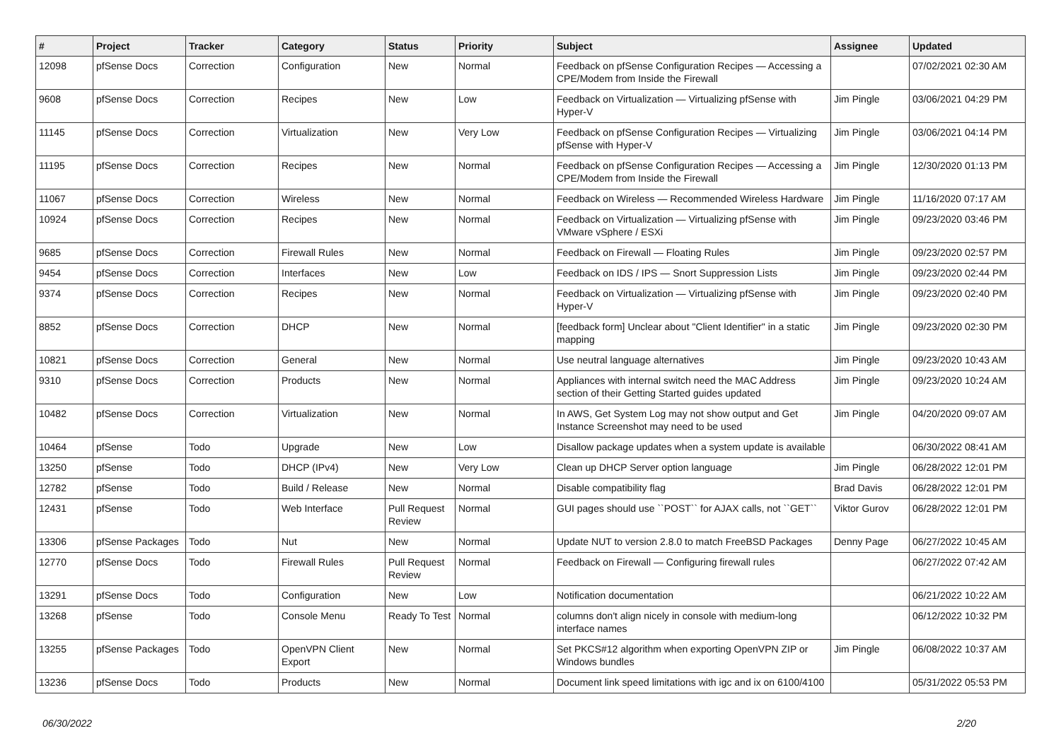| # | Project | Tracker | Category | Status | Priority | Subject | Assignee | Updated |
| --- | --- | --- | --- | --- | --- | --- | --- | --- |
| 12098 | pfSense Docs | Correction | Configuration | New | Normal | Feedback on pfSense Configuration Recipes — Accessing a CPE/Modem from Inside the Firewall | | 07/02/2021 02:30 AM |
| 9608 | pfSense Docs | Correction | Recipes | New | Low | Feedback on Virtualization — Virtualizing pfSense with Hyper-V | Jim Pingle | 03/06/2021 04:29 PM |
| 11145 | pfSense Docs | Correction | Virtualization | New | Very Low | Feedback on pfSense Configuration Recipes — Virtualizing pfSense with Hyper-V | Jim Pingle | 03/06/2021 04:14 PM |
| 11195 | pfSense Docs | Correction | Recipes | New | Normal | Feedback on pfSense Configuration Recipes — Accessing a CPE/Modem from Inside the Firewall | Jim Pingle | 12/30/2020 01:13 PM |
| 11067 | pfSense Docs | Correction | Wireless | New | Normal | Feedback on Wireless — Recommended Wireless Hardware | Jim Pingle | 11/16/2020 07:17 AM |
| 10924 | pfSense Docs | Correction | Recipes | New | Normal | Feedback on Virtualization — Virtualizing pfSense with VMware vSphere / ESXi | Jim Pingle | 09/23/2020 03:46 PM |
| 9685 | pfSense Docs | Correction | Firewall Rules | New | Normal | Feedback on Firewall — Floating Rules | Jim Pingle | 09/23/2020 02:57 PM |
| 9454 | pfSense Docs | Correction | Interfaces | New | Low | Feedback on IDS / IPS — Snort Suppression Lists | Jim Pingle | 09/23/2020 02:44 PM |
| 9374 | pfSense Docs | Correction | Recipes | New | Normal | Feedback on Virtualization — Virtualizing pfSense with Hyper-V | Jim Pingle | 09/23/2020 02:40 PM |
| 8852 | pfSense Docs | Correction | DHCP | New | Normal | [feedback form] Unclear about "Client Identifier" in a static mapping | Jim Pingle | 09/23/2020 02:30 PM |
| 10821 | pfSense Docs | Correction | General | New | Normal | Use neutral language alternatives | Jim Pingle | 09/23/2020 10:43 AM |
| 9310 | pfSense Docs | Correction | Products | New | Normal | Appliances with internal switch need the MAC Address section of their Getting Started guides updated | Jim Pingle | 09/23/2020 10:24 AM |
| 10482 | pfSense Docs | Correction | Virtualization | New | Normal | In AWS, Get System Log may not show output and Get Instance Screenshot may need to be used | Jim Pingle | 04/20/2020 09:07 AM |
| 10464 | pfSense | Todo | Upgrade | New | Low | Disallow package updates when a system update is available | | 06/30/2022 08:41 AM |
| 13250 | pfSense | Todo | DHCP (IPv4) | New | Very Low | Clean up DHCP Server option language | Jim Pingle | 06/28/2022 12:01 PM |
| 12782 | pfSense | Todo | Build / Release | New | Normal | Disable compatibility flag | Brad Davis | 06/28/2022 12:01 PM |
| 12431 | pfSense | Todo | Web Interface | Pull Request Review | Normal | GUI pages should use ``POST`` for AJAX calls, not ``GET`` | Viktor Gurov | 06/28/2022 12:01 PM |
| 13306 | pfSense Packages | Todo | Nut | New | Normal | Update NUT to version 2.8.0 to match FreeBSD Packages | Denny Page | 06/27/2022 10:45 AM |
| 12770 | pfSense Docs | Todo | Firewall Rules | Pull Request Review | Normal | Feedback on Firewall — Configuring firewall rules | | 06/27/2022 07:42 AM |
| 13291 | pfSense Docs | Todo | Configuration | New | Low | Notification documentation | | 06/21/2022 10:22 AM |
| 13268 | pfSense | Todo | Console Menu | Ready To Test | Normal | columns don't align nicely in console with medium-long interface names | | 06/12/2022 10:32 PM |
| 13255 | pfSense Packages | Todo | OpenVPN Client Export | New | Normal | Set PKCS#12 algorithm when exporting OpenVPN ZIP or Windows bundles | Jim Pingle | 06/08/2022 10:37 AM |
| 13236 | pfSense Docs | Todo | Products | New | Normal | Document link speed limitations with igc and ix on 6100/4100 | | 05/31/2022 05:53 PM |
06/30/2022 2/20